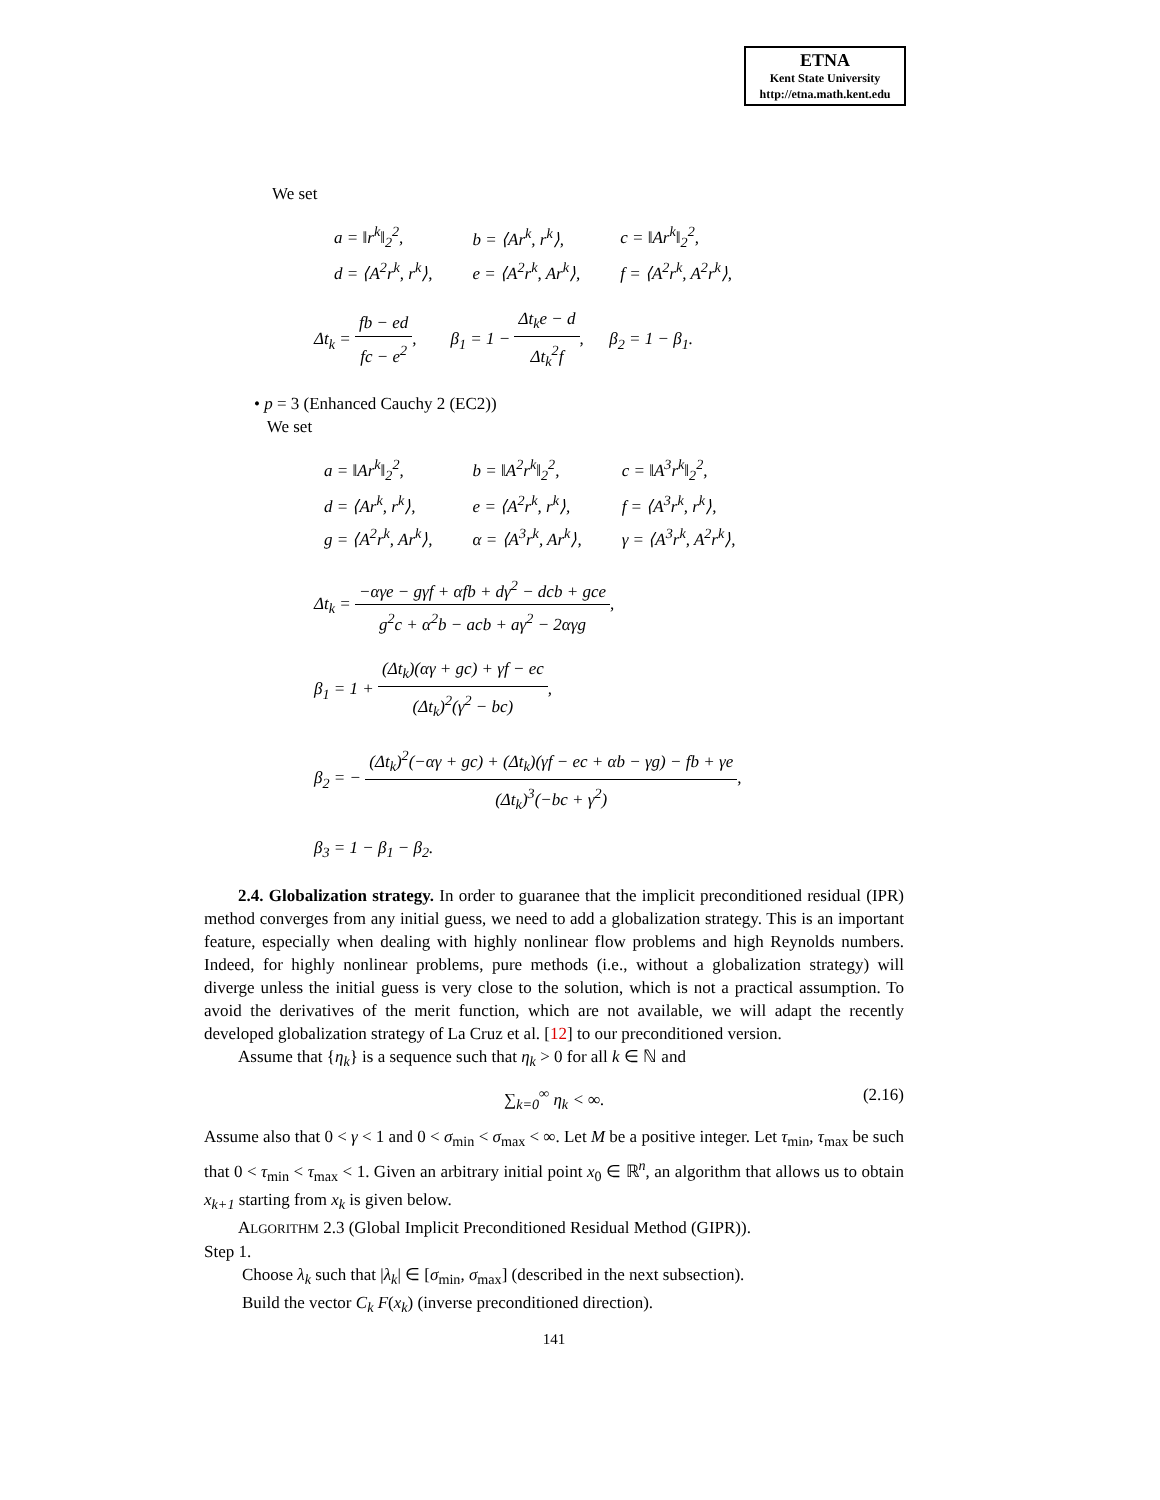ETNA
Kent State University
http://etna.math.kent.edu
We set
| a = ‖r<sup>k</sup>‖<sub>2</sub><sup>2</sup>, | b = ⟨Ar<sup>k</sup>, r<sup>k</sup>⟩, | c = ‖Ar<sup>k</sup>‖<sub>2</sub><sup>2</sup>, |
| d = ⟨A<sup>2</sup>r<sup>k</sup>, r<sup>k</sup>⟩, | e = ⟨A<sup>2</sup>r<sup>k</sup>, Ar<sup>k</sup>⟩, | f = ⟨A<sup>2</sup>r<sup>k</sup>, A<sup>2</sup>r<sup>k</sup>⟩, |
Δt<sub>k</sub> = fb − ed fc − e<sup>2</sup>, β<sub>1</sub> = 1 − Δt<sub>k</sub>e − d Δt<sub>k</sub><sup>2</sup>f, β<sub>2</sub> = 1 − β<sub>1</sub>.
• p = 3 (Enhanced Cauchy 2 (EC2))
We set
| a = ‖Ar<sup>k</sup>‖<sub>2</sub><sup>2</sup>, | b = ‖A<sup>2</sup>r<sup>k</sup>‖<sub>2</sub><sup>2</sup>, | c = ‖A<sup>3</sup>r<sup>k</sup>‖<sub>2</sub><sup>2</sup>, |
| d = ⟨Ar<sup>k</sup>, r<sup>k</sup>⟩, | e = ⟨A<sup>2</sup>r<sup>k</sup>, r<sup>k</sup>⟩, | f = ⟨A<sup>3</sup>r<sup>k</sup>, r<sup>k</sup>⟩, |
| g = ⟨A<sup>2</sup>r<sup>k</sup>, Ar<sup>k</sup>⟩, | α = ⟨A<sup>3</sup>r<sup>k</sup>, Ar<sup>k</sup>⟩, | γ = ⟨A<sup>3</sup>r<sup>k</sup>, A<sup>2</sup>r<sup>k</sup>⟩, |
Δt<sub>k</sub> = −αγe − gγf + αfb + dγ<sup>2</sup> − dcb + gce g<sup>2</sup>c + α<sup>2</sup>b − acb + aγ<sup>2</sup> − 2αγg,
β<sub>1</sub> = 1 + (Δt<sub>k</sub>)(αγ + gc) + γf − ec (Δt<sub>k</sub>)<sup>2</sup>(γ<sup>2</sup> − bc),
β<sub>2</sub> = − (Δt<sub>k</sub>)<sup>2</sup>(−αγ + gc) + (Δt<sub>k</sub>)(γf − ec + αb − γg) − fb + γe (Δt<sub>k</sub>)<sup>3</sup>(−bc + γ<sup>2</sup>),
β<sub>3</sub> = 1 − β<sub>1</sub> − β<sub>2</sub>.
2.4. Globalization strategy. In order to guaranee that the implicit preconditioned residual (IPR) method converges from any initial guess, we need to add a globalization strategy. This is an important feature, especially when dealing with highly nonlinear flow problems and high Reynolds numbers. Indeed, for highly nonlinear problems, pure methods (i.e., without a globalization strategy) will diverge unless the initial guess is very close to the solution, which is not a practical assumption. To avoid the derivatives of the merit function, which are not available, we will adapt the recently developed globalization strategy of La Cruz et al. [12] to our preconditioned version.
Assume that {η<sub>k</sub>} is a sequence such that η<sub>k</sub> > 0 for all k ∈ ℕ and
∑<sub>k=0</sub><sup>∞</sup> η<sub>k</sub> < ∞. (2.16)
Assume also that 0 < γ < 1 and 0 < σ<sub>min</sub> < σ<sub>max</sub> < ∞. Let M be a positive integer. Let τ<sub>min</sub>, τ<sub>max</sub> be such that 0 < τ<sub>min</sub> < τ<sub>max</sub> < 1. Given an arbitrary initial point x<sub>0</sub> ∈ ℝ<sup>n</sup>, an algorithm that allows us to obtain x<sub>k+1</sub> starting from x<sub>k</sub> is given below.
ALGORITHM 2.3 (Global Implicit Preconditioned Residual Method (GIPR)).
Step 1.
Choose λ<sub>k</sub> such that |λ<sub>k</sub>| ∈ [σ<sub>min</sub>, σ<sub>max</sub>] (described in the next subsection).
Build the vector C<sub>k</sub> F(x<sub>k</sub>) (inverse preconditioned direction).
141